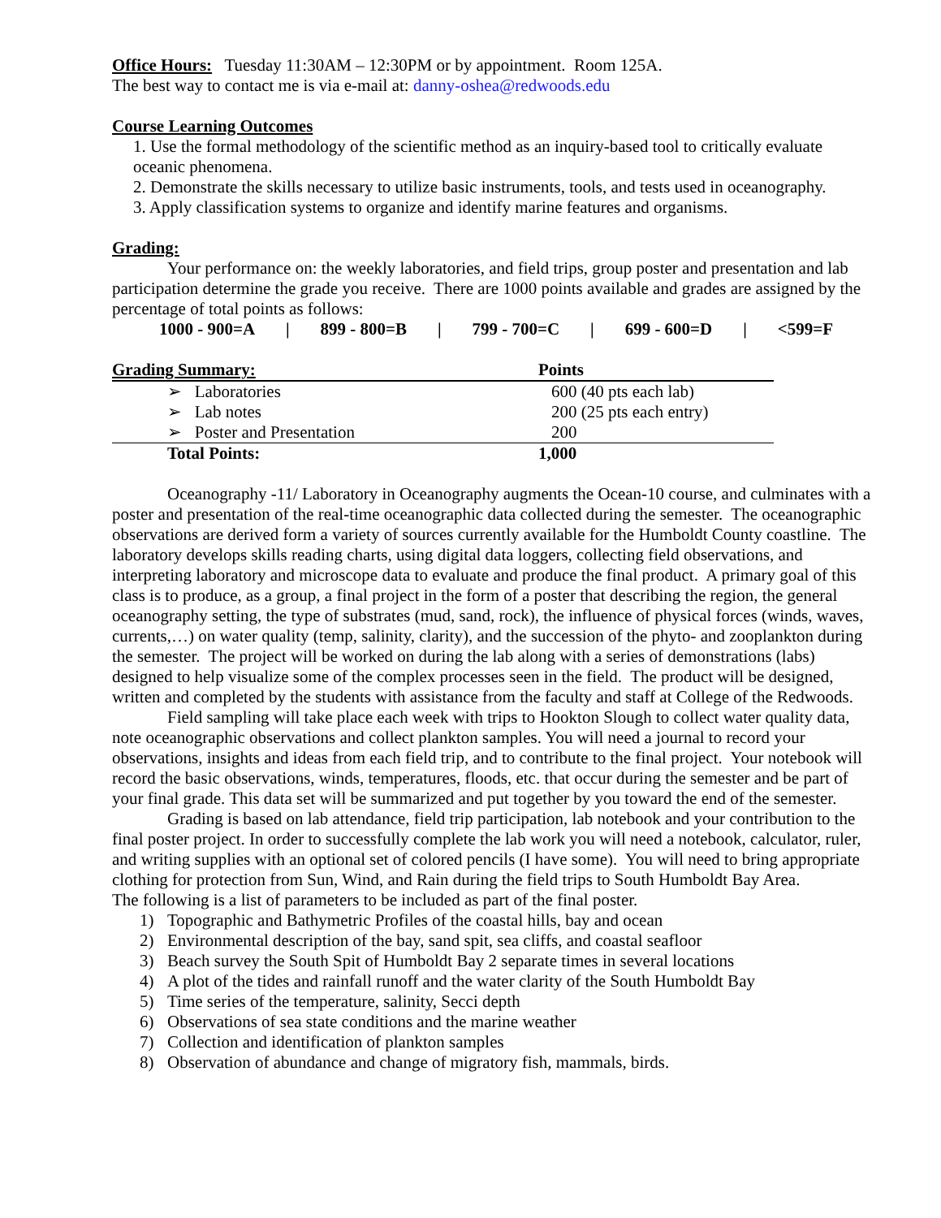Office Hours: Tuesday 11:30AM – 12:30PM or by appointment. Room 125A.
The best way to contact me is via e-mail at: danny-oshea@redwoods.edu
Course Learning Outcomes
1. Use the formal methodology of the scientific method as an inquiry-based tool to critically evaluate oceanic phenomena.
2. Demonstrate the skills necessary to utilize basic instruments, tools, and tests used in oceanography.
3. Apply classification systems to organize and identify marine features and organisms.
Grading:
Your performance on: the weekly laboratories, and field trips, group poster and presentation and lab participation determine the grade you receive. There are 1000 points available and grades are assigned by the percentage of total points as follows:
1000 - 900=A | 899 - 800=B | 799 - 700=C | 699 - 600=D | <599=F
| Grading Summary: | Points |
| --- | --- |
| ➢ Laboratories | 600 (40 pts each lab) |
| ➢ Lab notes | 200 (25 pts each entry) |
| ➢ Poster and Presentation | 200 |
| Total Points: | 1,000 |
Oceanography -11/ Laboratory in Oceanography augments the Ocean-10 course, and culminates with a poster and presentation of the real-time oceanographic data collected during the semester. The oceanographic observations are derived form a variety of sources currently available for the Humboldt County coastline. The laboratory develops skills reading charts, using digital data loggers, collecting field observations, and interpreting laboratory and microscope data to evaluate and produce the final product. A primary goal of this class is to produce, as a group, a final project in the form of a poster that describing the region, the general oceanography setting, the type of substrates (mud, sand, rock), the influence of physical forces (winds, waves, currents,…) on water quality (temp, salinity, clarity), and the succession of the phyto- and zooplankton during the semester. The project will be worked on during the lab along with a series of demonstrations (labs) designed to help visualize some of the complex processes seen in the field. The product will be designed, written and completed by the students with assistance from the faculty and staff at College of the Redwoods.
Field sampling will take place each week with trips to Hookton Slough to collect water quality data, note oceanographic observations and collect plankton samples. You will need a journal to record your observations, insights and ideas from each field trip, and to contribute to the final project. Your notebook will record the basic observations, winds, temperatures, floods, etc. that occur during the semester and be part of your final grade. This data set will be summarized and put together by you toward the end of the semester.
Grading is based on lab attendance, field trip participation, lab notebook and your contribution to the final poster project. In order to successfully complete the lab work you will need a notebook, calculator, ruler, and writing supplies with an optional set of colored pencils (I have some). You will need to bring appropriate clothing for protection from Sun, Wind, and Rain during the field trips to South Humboldt Bay Area.
The following is a list of parameters to be included as part of the final poster.
1) Topographic and Bathymetric Profiles of the coastal hills, bay and ocean
2) Environmental description of the bay, sand spit, sea cliffs, and coastal seafloor
3) Beach survey the South Spit of Humboldt Bay 2 separate times in several locations
4) A plot of the tides and rainfall runoff and the water clarity of the South Humboldt Bay
5) Time series of the temperature, salinity, Secci depth
6) Observations of sea state conditions and the marine weather
7) Collection and identification of plankton samples
8) Observation of abundance and change of migratory fish, mammals, birds.